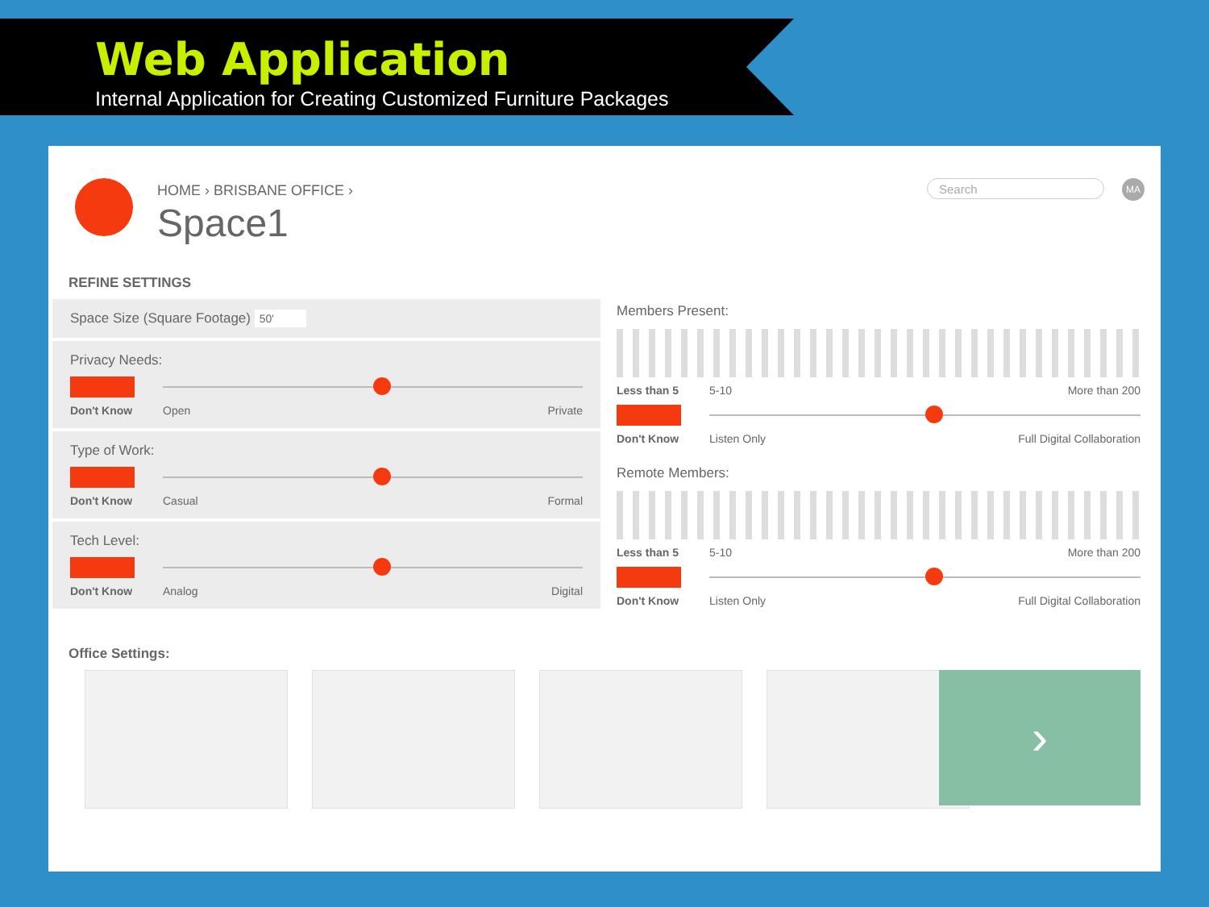Web Application
Internal Application for Creating Customized Furniture Packages
HOME › BRISBANE OFFICE ›
Space1
Search MA
REFINE SETTINGS
Space Size (Square Footage) 50'
Privacy Needs:
Don't Know Open Private
Type of Work:
Don't Know Casual Formal
Tech Level:
Don't Know Analog Digital
Members Present:
Less than 5 5-10 More than 200
Don't Know Listen Only Full Digital Collaboration
Remote Members:
Less than 5 5-10 More than 200
Don't Know Listen Only Full Digital Collaboration
Office Settings:
›